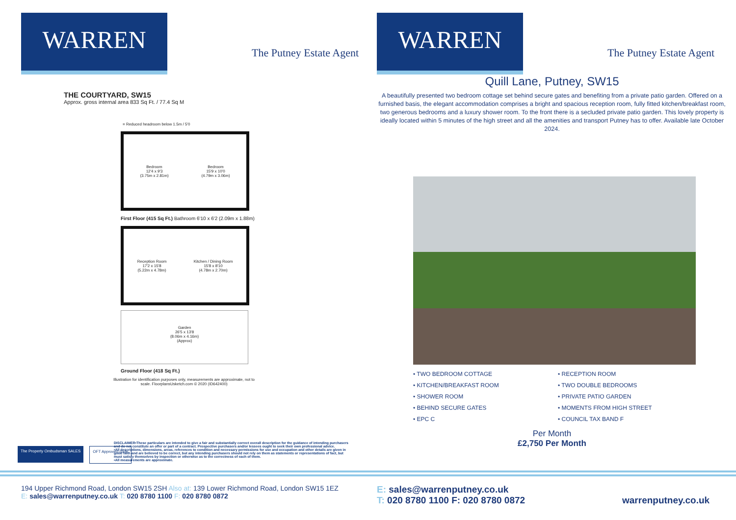WARREN
The Putney Estate Agent
THE COURTYARD, SW15
Approx. gross internal area 833 Sq Ft. / 77.4 Sq M
= Reduced headroom below 1.5m / 5'0
Bedroom
12'4 x 9'3
(3.75m x 2.81m) Bedroom
15'9 x 10'0
(4.79m x 3.06m)
First Floor (415 Sq Ft.) Bathroom 6'10 x 6'2 (2.09m x 1.88m)
Reception Room
17'2 x 15'8
(5.22m x 4.78m) Kitchen / Dining Room
15'8 x 8'10
(4.78m x 2.70m)
Garden
26'5 x 13'8
(8.06m x 4.16m)
(Approx)
Ground Floor (418 Sq Ft.)
Illustration for identification purposes only, measurements are approximate, not to scale. FloorplansUsketch.com © 2020 (ID642400)
The Property Ombudsman SALES OFT Approved code
DISCLAIMER•These particulars are intended to give a fair and substantially correct overall description for the guidance of intending purchasers and do not constitute an offer or part of a contract. Prospective purchasers and/or lessees ought to seek their own professional advice.
•All descriptions, dimensions, areas, references to condition and necessary permissions for use and occupation and other details are given in good faith and are believed to be correct, but any intending purchasers should not rely on them as statements or representations of fact, but must satisfy themselves by inspection or otherwise as to the correctness of each of them.
•All measurements are approximate.
WARREN
The Putney Estate Agent
Quill Lane, Putney, SW15
A beautifully presented two bedroom cottage set behind secure gates and benefiting from a private patio garden. Offered on a furnished basis, the elegant accommodation comprises a bright and spacious reception room, fully fitted kitchen/breakfast room, two generous bedrooms and a luxury shower room. To the front there is a secluded private patio garden. This lovely property is ideally located within 5 minutes of the high street and all the amenities and transport Putney has to offer. Available late October 2024.
• TWO BEDROOM COTTAGE • RECEPTION ROOM • KITCHEN/BREAKFAST ROOM • TWO DOUBLE BEDROOMS • SHOWER ROOM • PRIVATE PATIO GARDEN • BEHIND SECURE GATES • MOMENTS FROM HIGH STREET • EPC C • COUNCIL TAX BAND F
Per Month
£2,750 Per Month
194 Upper Richmond Road, London SW15 2SH Also at: 139 Lower Richmond Road, London SW15 1EZ
E: sales@warrenputney.co.uk T: 020 8780 1100 F: 020 8780 0872
E: sales@warrenputney.co.uk
T: 020 8780 1100 F: 020 8780 0872
warrenputney.co.uk